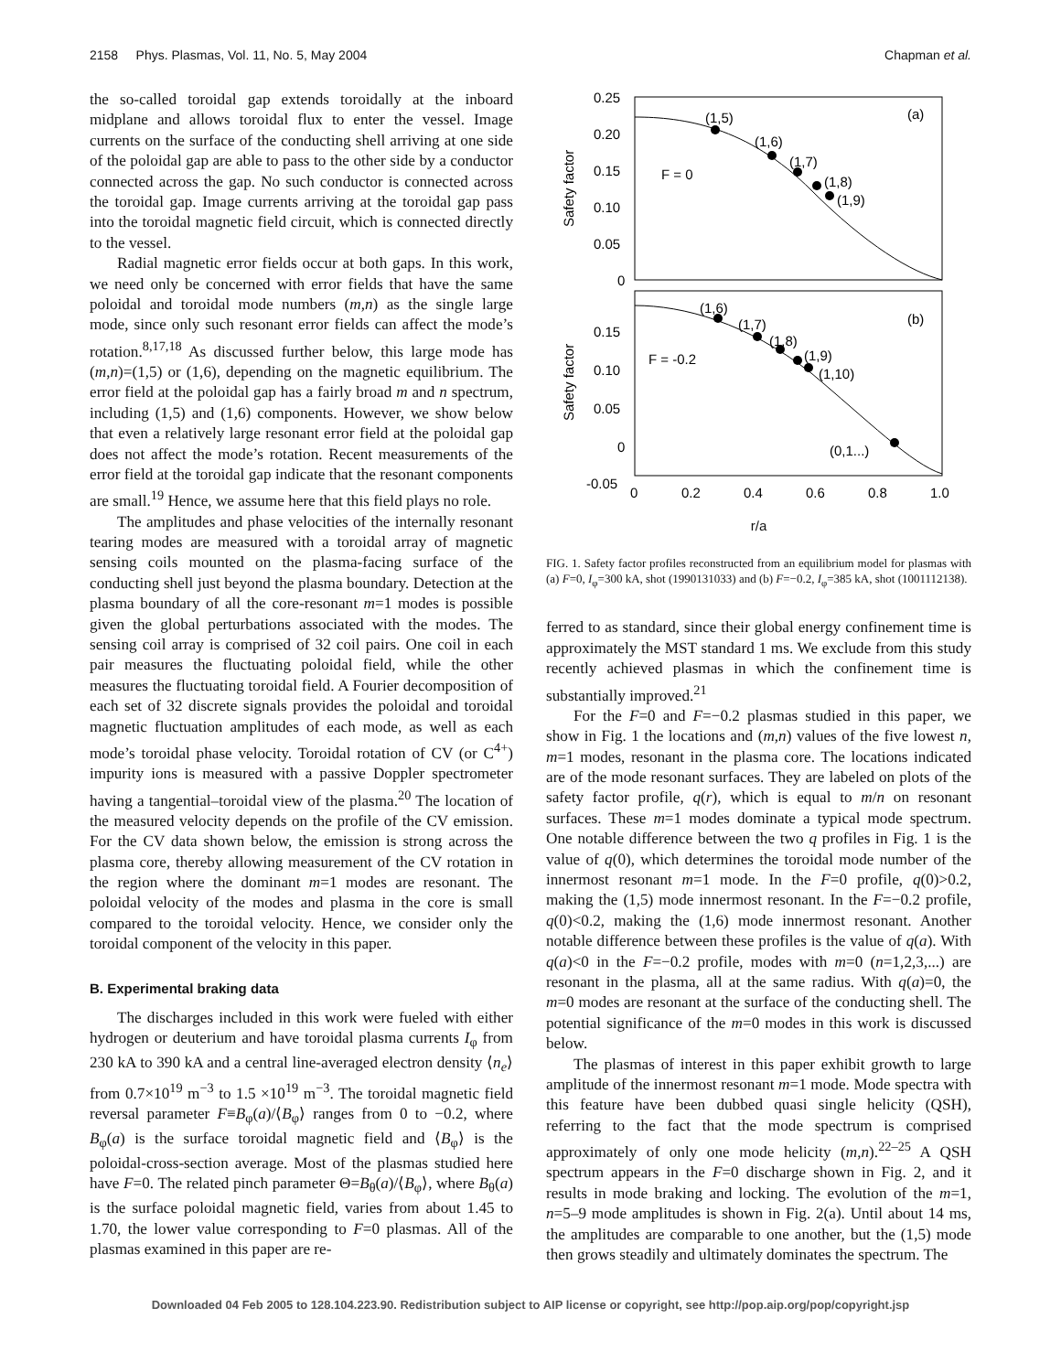2158 Phys. Plasmas, Vol. 11, No. 5, May 2004 Chapman et al.
the so-called toroidal gap extends toroidally at the inboard midplane and allows toroidal flux to enter the vessel. Image currents on the surface of the conducting shell arriving at one side of the poloidal gap are able to pass to the other side by a conductor connected across the gap. No such conductor is connected across the toroidal gap. Image currents arriving at the toroidal gap pass into the toroidal magnetic field circuit, which is connected directly to the vessel.
Radial magnetic error fields occur at both gaps. In this work, we need only be concerned with error fields that have the same poloidal and toroidal mode numbers (m,n) as the single large mode, since only such resonant error fields can affect the mode’s rotation.<sup>8,17,18</sup> As discussed further below, this large mode has (m,n)=(1,5) or (1,6), depending on the magnetic equilibrium. The error field at the poloidal gap has a fairly broad m and n spectrum, including (1,5) and (1,6) components. However, we show below that even a relatively large resonant error field at the poloidal gap does not affect the mode’s rotation. Recent measurements of the error field at the toroidal gap indicate that the resonant components are small.<sup>19</sup> Hence, we assume here that this field plays no role.
The amplitudes and phase velocities of the internally resonant tearing modes are measured with a toroidal array of magnetic sensing coils mounted on the plasma-facing surface of the conducting shell just beyond the plasma boundary. Detection at the plasma boundary of all the core-resonant m=1 modes is possible given the global perturbations associated with the modes. The sensing coil array is comprised of 32 coil pairs. One coil in each pair measures the fluctuating poloidal field, while the other measures the fluctuating toroidal field. A Fourier decomposition of each set of 32 discrete signals provides the poloidal and toroidal magnetic fluctuation amplitudes of each mode, as well as each mode’s toroidal phase velocity. Toroidal rotation of CV (or C<sup>4+</sup>) impurity ions is measured with a passive Doppler spectrometer having a tangential–toroidal view of the plasma.<sup>20</sup> The location of the measured velocity depends on the profile of the CV emission. For the CV data shown below, the emission is strong across the plasma core, thereby allowing measurement of the CV rotation in the region where the dominant m=1 modes are resonant. The poloidal velocity of the modes and plasma in the core is small compared to the toroidal velocity. Hence, we consider only the toroidal component of the velocity in this paper.
B. Experimental braking data
The discharges included in this work were fueled with either hydrogen or deuterium and have toroidal plasma currents I<sub>φ</sub> from 230 kA to 390 kA and a central line-averaged electron density ⟨n<sub>e</sub>⟩ from 0.7×10<sup>19</sup> m<sup>−3</sup> to 1.5 ×10<sup>19</sup> m<sup>−3</sup>. The toroidal magnetic field reversal parameter F≡B<sub>φ</sub>(a)/⟨B<sub>φ</sub>⟩ ranges from 0 to −0.2, where B<sub>φ</sub>(a) is the surface toroidal magnetic field and ⟨B<sub>φ</sub>⟩ is the poloidal-cross-section average. Most of the plasmas studied here have F=0. The related pinch parameter Θ=B<sub>θ</sub>(a)/⟨B<sub>φ</sub>⟩, where B<sub>θ</sub>(a) is the surface poloidal magnetic field, varies from about 1.45 to 1.70, the lower value corresponding to F=0 plasmas. All of the plasmas examined in this paper are re-
0.25
0.20
0.15
0.10
0.05
0
(1,5)
(1,6)
(1,7)
(1,8)
(1,9)
F = 0
(a)
0.15
0.10
0.05
0
-0.05
(1,6)
(1,7)
(1,8)
(1,9)
(1,10)
(0,1...)
F = -0.2
(b)
0
0.2
0.4
0.6
0.8
1.0
Safety factor
Safety factor
r/a
FIG. 1. Safety factor profiles reconstructed from an equilibrium model for plasmas with (a) F=0, I<sub>φ</sub>=300 kA, shot (1990131033) and (b) F=−0.2, I<sub>φ</sub>=385 kA, shot (1001112138).
ferred to as standard, since their global energy confinement time is approximately the MST standard 1 ms. We exclude from this study recently achieved plasmas in which the confinement time is substantially improved.<sup>21</sup>
For the F=0 and F=−0.2 plasmas studied in this paper, we show in Fig. 1 the locations and (m,n) values of the five lowest n, m=1 modes, resonant in the plasma core. The locations indicated are of the mode resonant surfaces. They are labeled on plots of the safety factor profile, q(r), which is equal to m/n on resonant surfaces. These m=1 modes dominate a typical mode spectrum. One notable difference between the two q profiles in Fig. 1 is the value of q(0), which determines the toroidal mode number of the innermost resonant m=1 mode. In the F=0 profile, q(0)>0.2, making the (1,5) mode innermost resonant. In the F=−0.2 profile, q(0)<0.2, making the (1,6) mode innermost resonant. Another notable difference between these profiles is the value of q(a). With q(a)<0 in the F=−0.2 profile, modes with m=0 (n=1,2,3,...) are resonant in the plasma, all at the same radius. With q(a)=0, the m=0 modes are resonant at the surface of the conducting shell. The potential significance of the m=0 modes in this work is discussed below.
The plasmas of interest in this paper exhibit growth to large amplitude of the innermost resonant m=1 mode. Mode spectra with this feature have been dubbed quasi single helicity (QSH), referring to the fact that the mode spectrum is comprised approximately of only one mode helicity (m,n).<sup>22–25</sup> A QSH spectrum appears in the F=0 discharge shown in Fig. 2, and it results in mode braking and locking. The evolution of the m=1, n=5–9 mode amplitudes is shown in Fig. 2(a). Until about 14 ms, the amplitudes are comparable to one another, but the (1,5) mode then grows steadily and ultimately dominates the spectrum. The
Downloaded 04 Feb 2005 to 128.104.223.90. Redistribution subject to AIP license or copyright, see http://pop.aip.org/pop/copyright.jsp